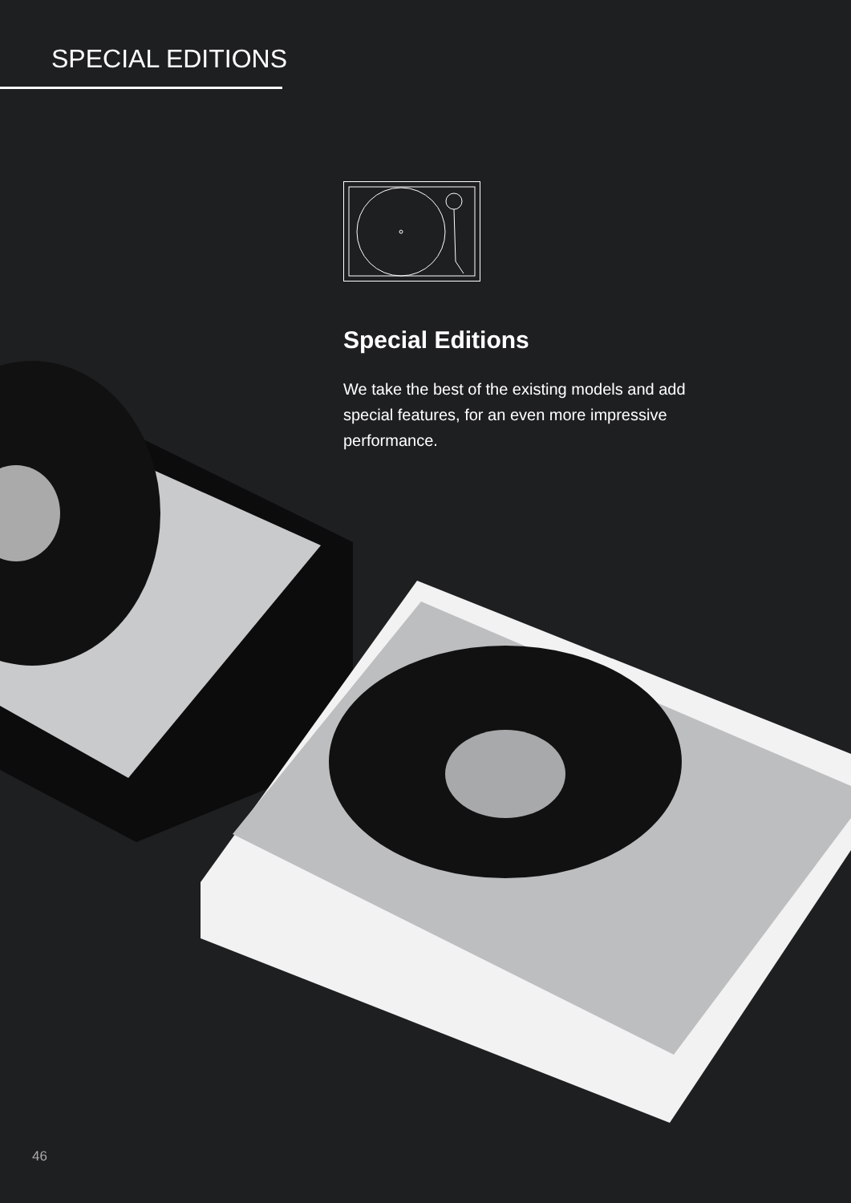SPECIAL EDITIONS
Special Editions
We take the best of the existing models and add special features, for an even more impressive performance.
46